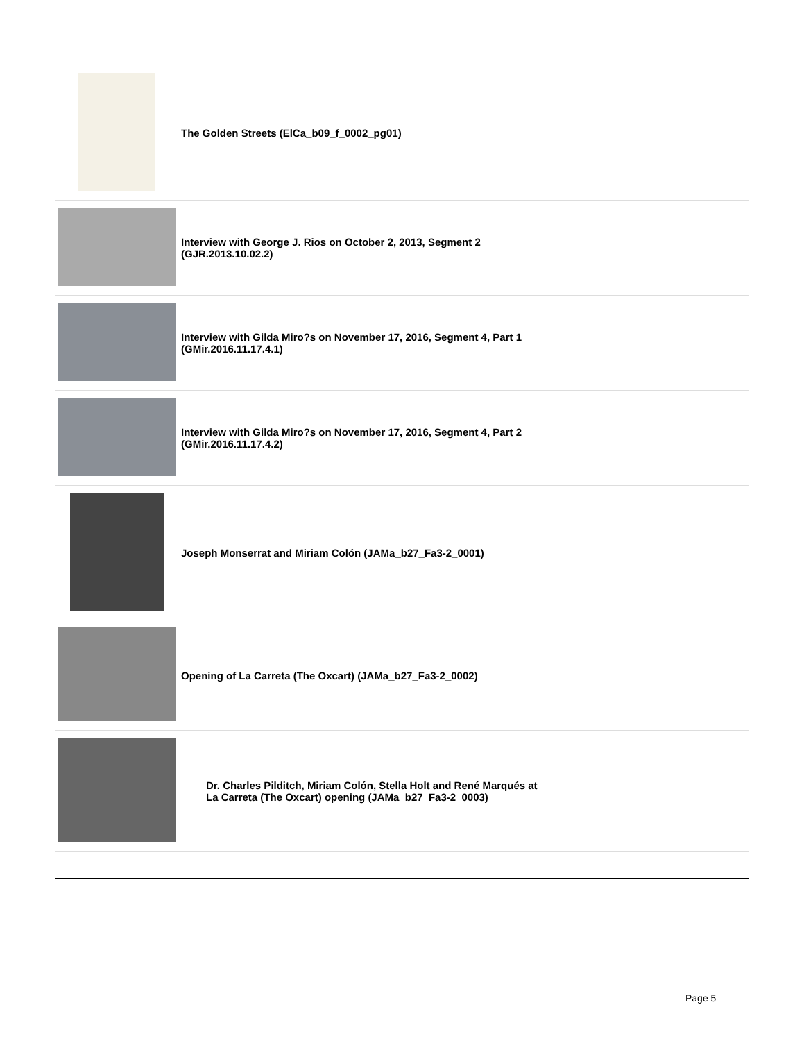| | The Golden Streets (ElCa_b09_f_0002_pg01) |
| | Interview with George J. Rios on October 2, 2013, Segment 2 (GJR.2013.10.02.2) |
| | Interview with Gilda Miro?s on November 17, 2016, Segment 4, Part 1 (GMir.2016.11.17.4.1) |
| | Interview with Gilda Miro?s on November 17, 2016, Segment 4, Part 2 (GMir.2016.11.17.4.2) |
| | Joseph Monserrat and Miriam Colón (JAMa_b27_Fa3-2_0001) |
| | Opening of La Carreta (The Oxcart) (JAMa_b27_Fa3-2_0002) |
| | Dr. Charles Pilditch, Miriam Colón, Stella Holt and René Marqués at La Carreta (The Oxcart) opening (JAMa_b27_Fa3-2_0003) |
Page 5